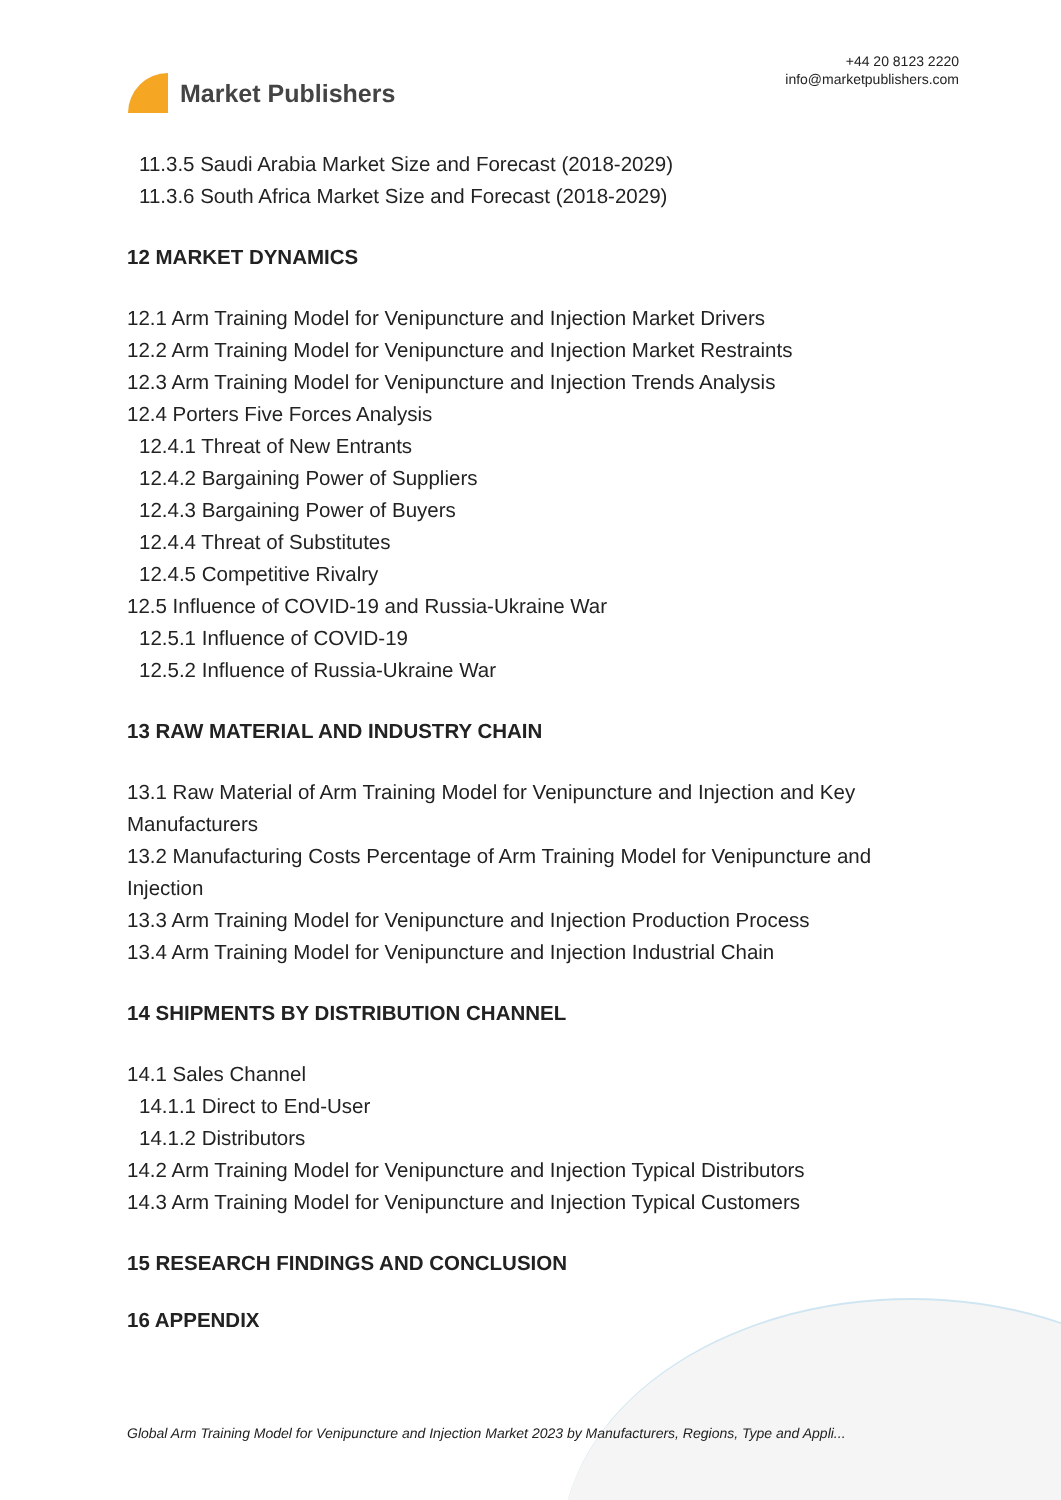Market Publishers
+44 20 8123 2220
info@marketpublishers.com
11.3.5 Saudi Arabia Market Size and Forecast (2018-2029)
11.3.6 South Africa Market Size and Forecast (2018-2029)
12 MARKET DYNAMICS
12.1 Arm Training Model for Venipuncture and Injection Market Drivers
12.2 Arm Training Model for Venipuncture and Injection Market Restraints
12.3 Arm Training Model for Venipuncture and Injection Trends Analysis
12.4 Porters Five Forces Analysis
12.4.1 Threat of New Entrants
12.4.2 Bargaining Power of Suppliers
12.4.3 Bargaining Power of Buyers
12.4.4 Threat of Substitutes
12.4.5 Competitive Rivalry
12.5 Influence of COVID-19 and Russia-Ukraine War
12.5.1 Influence of COVID-19
12.5.2 Influence of Russia-Ukraine War
13 RAW MATERIAL AND INDUSTRY CHAIN
13.1 Raw Material of Arm Training Model for Venipuncture and Injection and Key Manufacturers
13.2 Manufacturing Costs Percentage of Arm Training Model for Venipuncture and Injection
13.3 Arm Training Model for Venipuncture and Injection Production Process
13.4 Arm Training Model for Venipuncture and Injection Industrial Chain
14 SHIPMENTS BY DISTRIBUTION CHANNEL
14.1 Sales Channel
14.1.1 Direct to End-User
14.1.2 Distributors
14.2 Arm Training Model for Venipuncture and Injection Typical Distributors
14.3 Arm Training Model for Venipuncture and Injection Typical Customers
15 RESEARCH FINDINGS AND CONCLUSION
16 APPENDIX
Global Arm Training Model for Venipuncture and Injection Market 2023 by Manufacturers, Regions, Type and Appli...